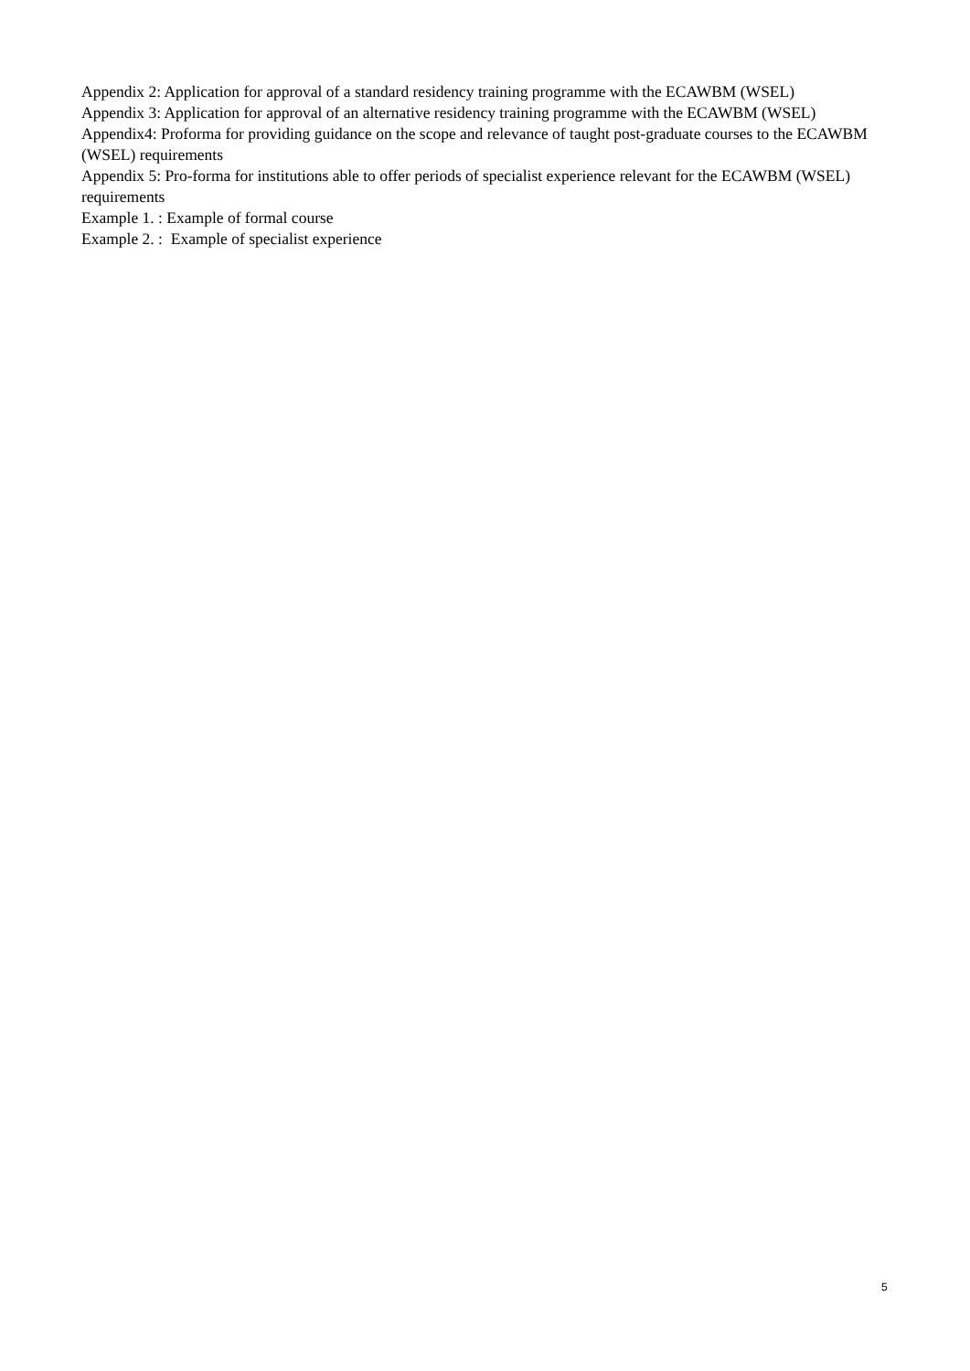Appendix 2: Application for approval of a standard residency training programme with the ECAWBM (WSEL)
Appendix 3: Application for approval of an alternative residency training programme with the ECAWBM (WSEL)
Appendix4: Proforma for providing guidance on the scope and relevance of taught post-graduate courses to the ECAWBM (WSEL) requirements
Appendix 5: Pro-forma for institutions able to offer periods of specialist experience relevant for the ECAWBM (WSEL) requirements
Example 1. : Example of formal course
Example 2. : Example of specialist experience
5